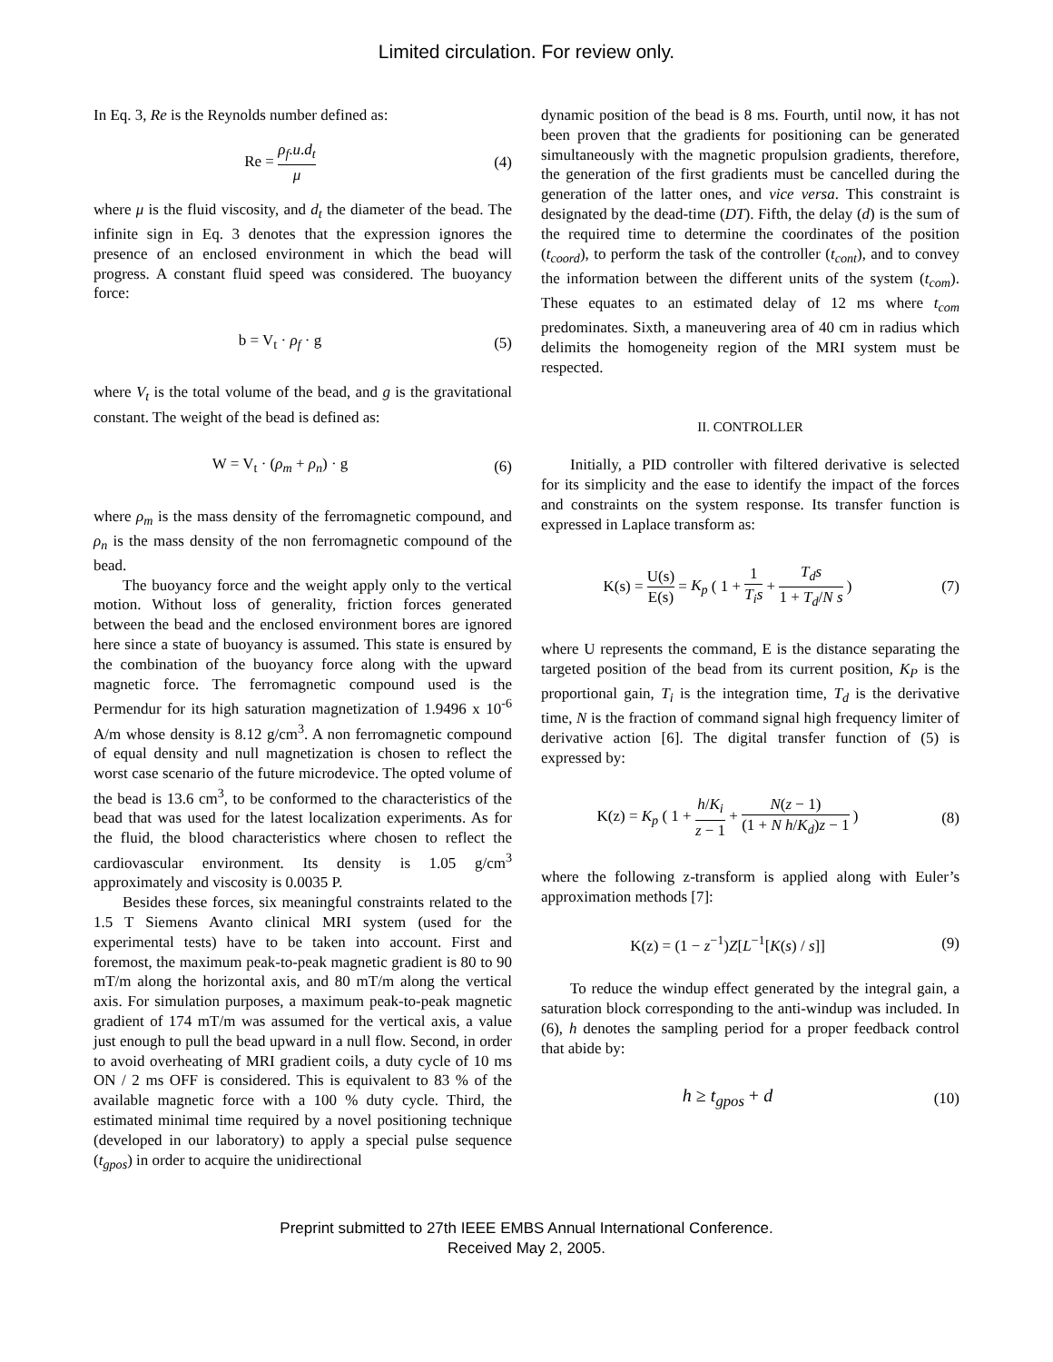Limited circulation. For review only.
In Eq. 3, Re is the Reynolds number defined as:
Re = ρ<sub>f</sub>.u.d<sub>t</sub> μ (4)
where μ is the fluid viscosity, and d<sub>t</sub> the diameter of the bead. The infinite sign in Eq. 3 denotes that the expression ignores the presence of an enclosed environment in which the bead will progress. A constant fluid speed was considered. The buoyancy force:
b = V<sub>t</sub> · ρ<sub>f</sub> · g (5)
where V<sub>t</sub> is the total volume of the bead, and g is the gravitational constant. The weight of the bead is defined as:
W = V<sub>t</sub> · (ρ<sub>m</sub> + ρ<sub>n</sub>) · g (6)
where ρ<sub>m</sub> is the mass density of the ferromagnetic compound, and ρ<sub>n</sub> is the mass density of the non ferromagnetic compound of the bead.
The buoyancy force and the weight apply only to the vertical motion. Without loss of generality, friction forces generated between the bead and the enclosed environment bores are ignored here since a state of buoyancy is assumed. This state is ensured by the combination of the buoyancy force along with the upward magnetic force. The ferromagnetic compound used is the Permendur for its high saturation magnetization of 1.9496 x 10<sup>-6</sup> A/m whose density is 8.12 g/cm<sup>3</sup>. A non ferromagnetic compound of equal density and null magnetization is chosen to reflect the worst case scenario of the future microdevice. The opted volume of the bead is 13.6 cm<sup>3</sup>, to be conformed to the characteristics of the bead that was used for the latest localization experiments. As for the fluid, the blood characteristics where chosen to reflect the cardiovascular environment. Its density is 1.05 g/cm<sup>3</sup> approximately and viscosity is 0.0035 P.
Besides these forces, six meaningful constraints related to the 1.5 T Siemens Avanto clinical MRI system (used for the experimental tests) have to be taken into account. First and foremost, the maximum peak-to-peak magnetic gradient is 80 to 90 mT/m along the horizontal axis, and 80 mT/m along the vertical axis. For simulation purposes, a maximum peak-to-peak magnetic gradient of 174 mT/m was assumed for the vertical axis, a value just enough to pull the bead upward in a null flow. Second, in order to avoid overheating of MRI gradient coils, a duty cycle of 10 ms ON / 2 ms OFF is considered. This is equivalent to 83 % of the available magnetic force with a 100 % duty cycle. Third, the estimated minimal time required by a novel positioning technique (developed in our laboratory) to apply a special pulse sequence (t<sub>gpos</sub>) in order to acquire the unidirectional
dynamic position of the bead is 8 ms. Fourth, until now, it has not been proven that the gradients for positioning can be generated simultaneously with the magnetic propulsion gradients, therefore, the generation of the first gradients must be cancelled during the generation of the latter ones, and vice versa. This constraint is designated by the dead-time (DT). Fifth, the delay (d) is the sum of the required time to determine the coordinates of the position (t<sub>coord</sub>), to perform the task of the controller (t<sub>cont</sub>), and to convey the information between the different units of the system (t<sub>com</sub>). These equates to an estimated delay of 12 ms where t<sub>com</sub> predominates. Sixth, a maneuvering area of 40 cm in radius which delimits the homogeneity region of the MRI system must be respected.
II. CONTROLLER
Initially, a PID controller with filtered derivative is selected for its simplicity and the ease to identify the impact of the forces and constraints on the system response. Its transfer function is expressed in Laplace transform as:
K(s) = U(s) E(s) = K<sub>p</sub> ( 1 + 1 T<sub>i</sub>s + T<sub>d</sub>s 1 + T<sub>d</sub>/N s )
(7)
where U represents the command, E is the distance separating the targeted position of the bead from its current position, K<sub>P</sub> is the proportional gain, T<sub>i</sub> is the integration time, T<sub>d</sub> is the derivative time, N is the fraction of command signal high frequency limiter of derivative action [6]. The digital transfer function of (5) is expressed by:
K(z) = K<sub>p</sub> ( 1 + h/K<sub>i</sub> z − 1 + N(z − 1) (1 + N h/K<sub>d</sub>)z − 1 )
(8)
where the following z-transform is applied along with Euler’s approximation methods [7]:
K(z) = (1 − z<sup>−1</sup>)Z[L<sup>−1</sup>[K(s) / s]]
(9)
To reduce the windup effect generated by the integral gain, a saturation block corresponding to the anti-windup was included. In (6), h denotes the sampling period for a proper feedback control that abide by:
h ≥ t<sub>gpos</sub> + d
(10)
Preprint submitted to 27th IEEE EMBS Annual International Conference.
Received May 2, 2005.